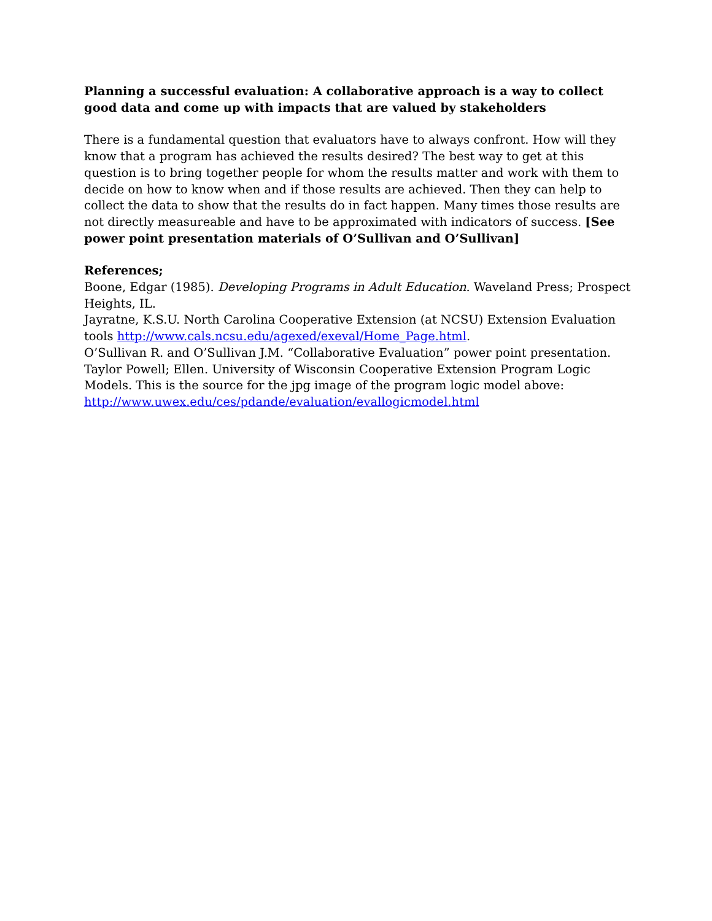Planning a successful evaluation: A collaborative approach is a way to collect good data and come up with impacts that are valued by stakeholders
There is a fundamental question that evaluators have to always confront. How will they know that a program has achieved the results desired? The best way to get at this question is to bring together people for whom the results matter and work with them to decide on how to know when and if those results are achieved. Then they can help to collect the data to show that the results do in fact happen. Many times those results are not directly measureable and have to be approximated with indicators of success. [See power point presentation materials of O’Sullivan and O’Sullivan]
References;
Boone, Edgar (1985). Developing Programs in Adult Education. Waveland Press; Prospect Heights, IL.
Jayratne, K.S.U. North Carolina Cooperative Extension (at NCSU) Extension Evaluation tools http://www.cals.ncsu.edu/agexed/exeval/Home_Page.html.
O’Sullivan R. and O’Sullivan J.M. “Collaborative Evaluation” power point presentation.
Taylor Powell; Ellen. University of Wisconsin Cooperative Extension Program Logic Models. This is the source for the jpg image of the program logic model above: http://www.uwex.edu/ces/pdande/evaluation/evallogicmodel.html